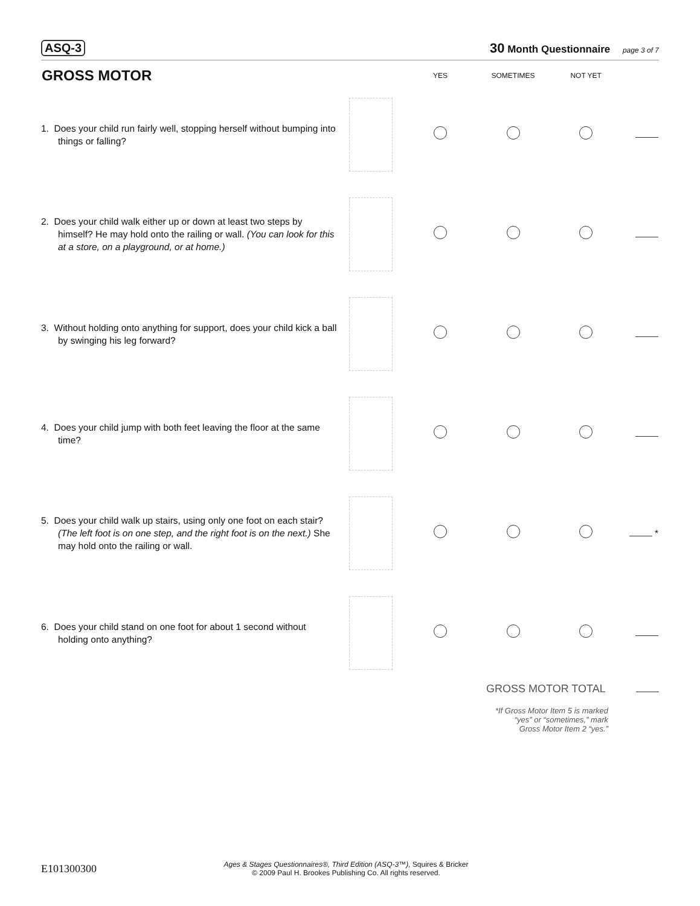ASQ-3 30 Month Questionnaire page 3 of 7
| GROSS MOTOR | | YES | SOMETIMES | NOT YET | |
| --- | --- | --- | --- | --- | --- |
| 1. Does your child run fairly well, stopping herself without bumping into things or falling? | | | | | |
| 2. Does your child walk either up or down at least two steps by himself? He may hold onto the railing or wall. (You can look for this at a store, on a playground, or at home.) | | | | | |
| 3. Without holding onto anything for support, does your child kick a ball by swinging his leg forward? | | | | | |
| 4. Does your child jump with both feet leaving the floor at the same time? | | | | | |
| 5. Does your child walk up stairs, using only one foot on each stair? (The left foot is on one step, and the right foot is on the next.) She may hold onto the railing or wall. | | | | | * |
| 6. Does your child stand on one foot for about 1 second without holding onto anything? | | | | | |
GROSS MOTOR TOTAL
*If Gross Motor Item 5 is marked
“yes” or “sometimes,” mark
Gross Motor Item 2 “yes.”
E101300300 Ages & Stages Questionnaires®, Third Edition (ASQ-3™), Squires & Bricker
© 2009 Paul H. Brookes Publishing Co. All rights reserved.